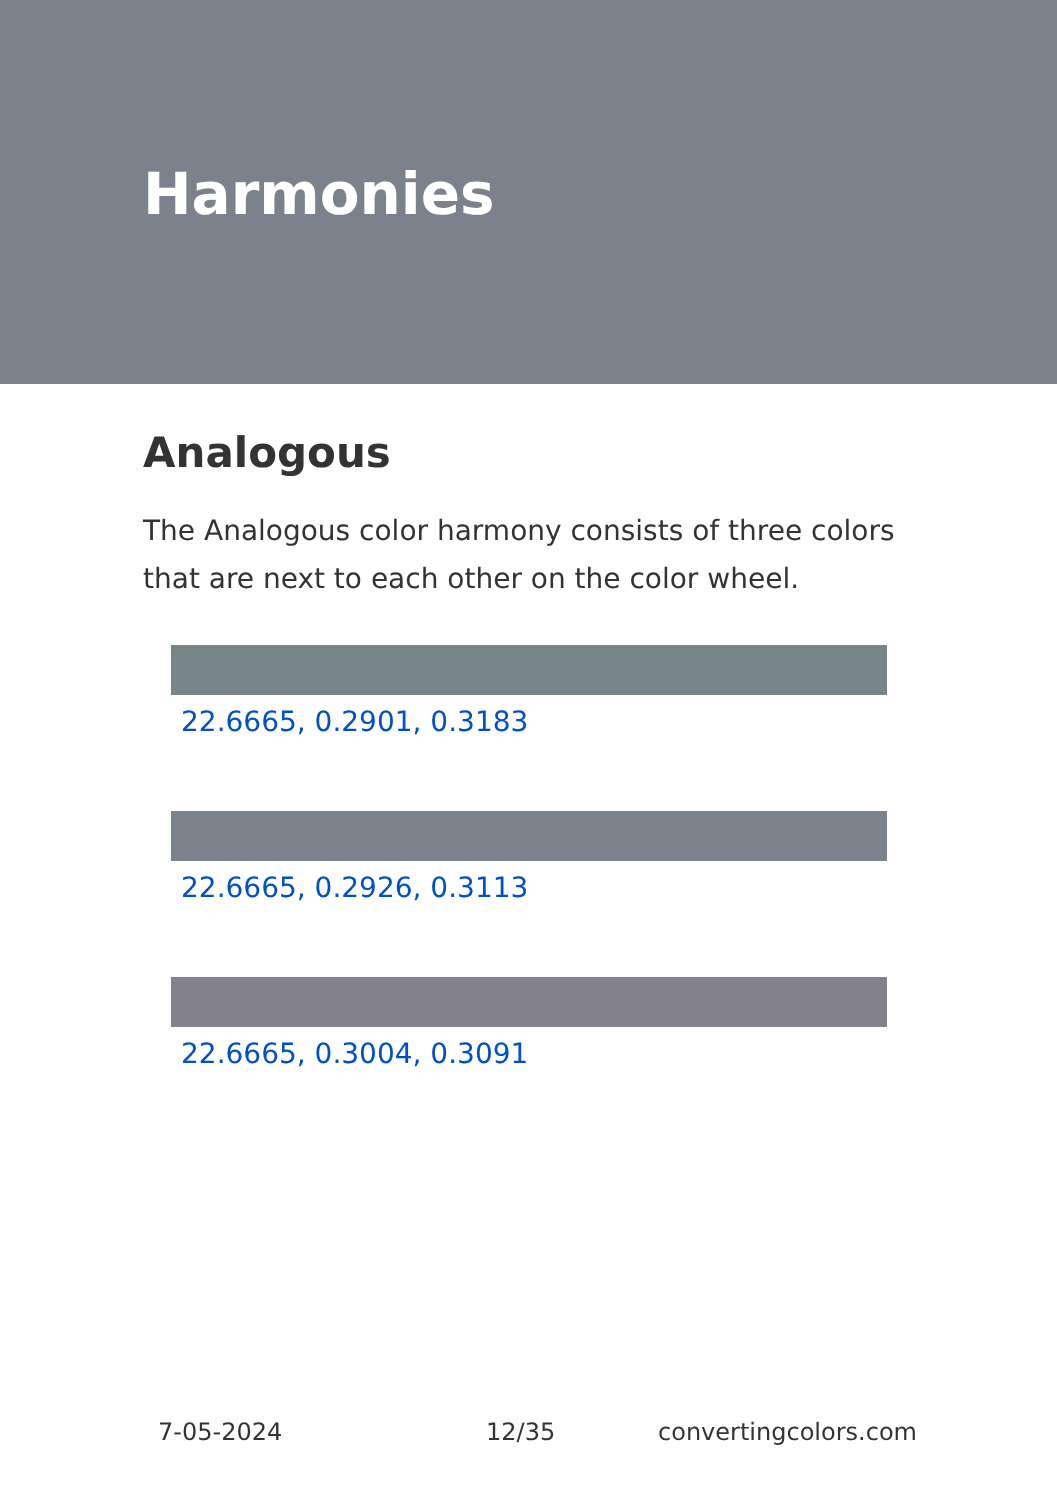Harmonies
Analogous
The Analogous color harmony consists of three colors that are next to each other on the color wheel.
22.6665, 0.2901, 0.3183
22.6665, 0.2926, 0.3113
22.6665, 0.3004, 0.3091
7-05-2024 12/35 convertingcolors.com